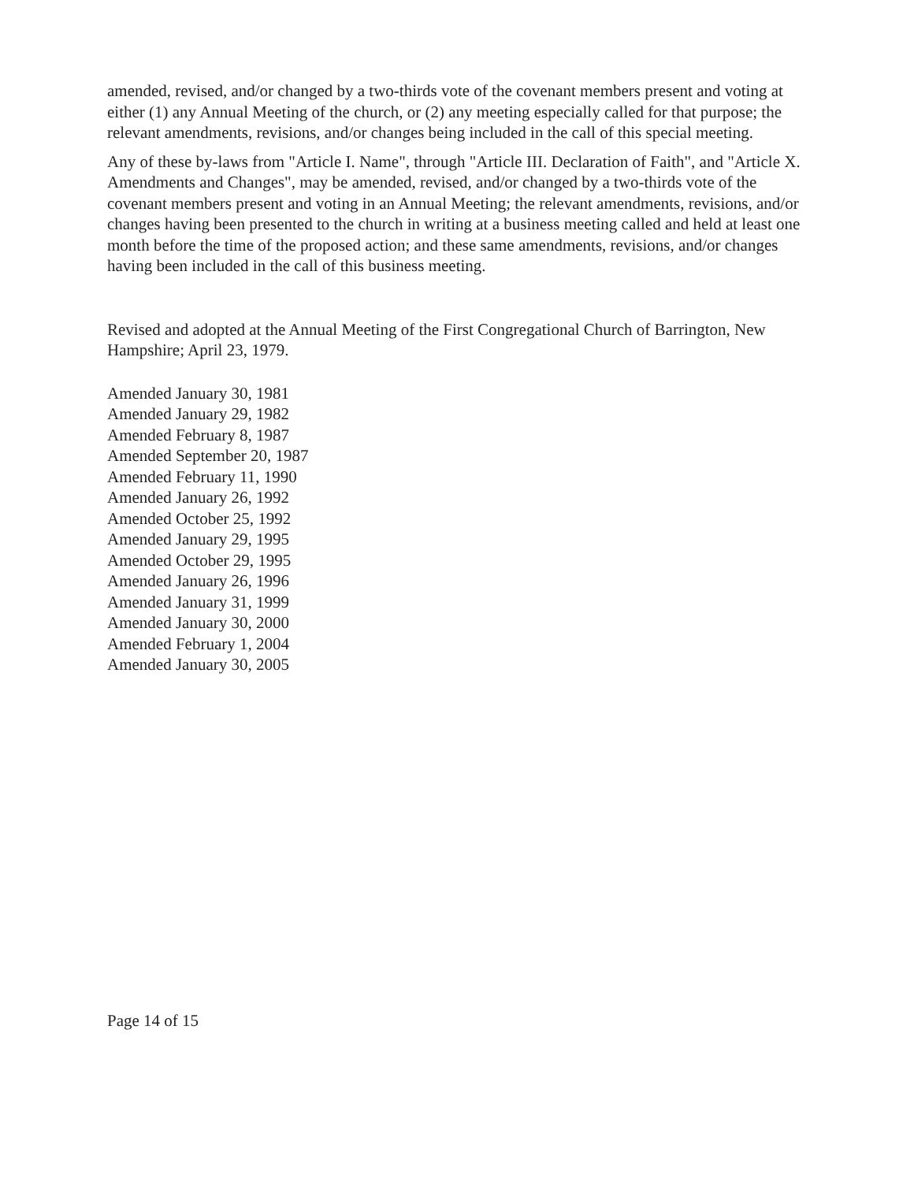amended, revised, and/or changed by a two-thirds vote of the covenant members present and voting at either (1) any Annual Meeting of the church, or (2) any meeting especially called for that purpose; the relevant amendments, revisions, and/or changes being included in the call of this special meeting.
Any of these by-laws from "Article I. Name", through "Article III. Declaration of Faith", and "Article X. Amendments and Changes", may be amended, revised, and/or changed by a two-thirds vote of the covenant members present and voting in an Annual Meeting; the relevant amendments, revisions, and/or changes having been presented to the church in writing at a business meeting called and held at least one month before the time of the proposed action; and these same amendments, revisions, and/or changes having been included in the call of this business meeting.
Revised and adopted at the Annual Meeting of the First Congregational Church of Barrington, New Hampshire; April 23, 1979.
Amended January 30, 1981
Amended January 29, 1982
Amended February 8, 1987
Amended September 20, 1987
Amended February 11, 1990
Amended January 26, 1992
Amended October 25, 1992
Amended January 29, 1995
Amended October 29, 1995
Amended January 26, 1996
Amended January 31, 1999
Amended January 30, 2000
Amended February 1, 2004
Amended January 30, 2005
Page 14 of 15